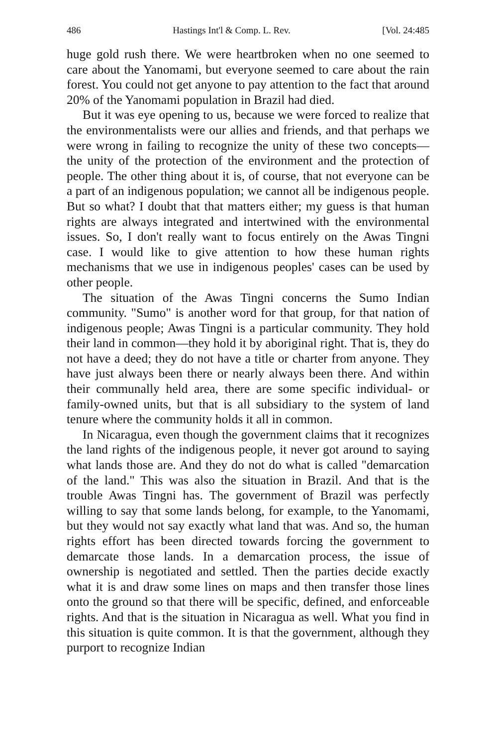486 Hastings Int'l & Comp. L. Rev. [Vol. 24:485
huge gold rush there. We were heartbroken when no one seemed to care about the Yanomami, but everyone seemed to care about the rain forest. You could not get anyone to pay attention to the fact that around 20% of the Yanomami population in Brazil had died.
But it was eye opening to us, because we were forced to realize that the environmentalists were our allies and friends, and that perhaps we were wrong in failing to recognize the unity of these two concepts—the unity of the protection of the environment and the protection of people. The other thing about it is, of course, that not everyone can be a part of an indigenous population; we cannot all be indigenous people. But so what? I doubt that that matters either; my guess is that human rights are always integrated and intertwined with the environmental issues. So, I don't really want to focus entirely on the Awas Tingni case. I would like to give attention to how these human rights mechanisms that we use in indigenous peoples' cases can be used by other people.
The situation of the Awas Tingni concerns the Sumo Indian community. "Sumo" is another word for that group, for that nation of indigenous people; Awas Tingni is a particular community. They hold their land in common—they hold it by aboriginal right. That is, they do not have a deed; they do not have a title or charter from anyone. They have just always been there or nearly always been there. And within their communally held area, there are some specific individual- or family-owned units, but that is all subsidiary to the system of land tenure where the community holds it all in common.
In Nicaragua, even though the government claims that it recognizes the land rights of the indigenous people, it never got around to saying what lands those are. And they do not do what is called "demarcation of the land." This was also the situation in Brazil. And that is the trouble Awas Tingni has. The government of Brazil was perfectly willing to say that some lands belong, for example, to the Yanomami, but they would not say exactly what land that was. And so, the human rights effort has been directed towards forcing the government to demarcate those lands. In a demarcation process, the issue of ownership is negotiated and settled. Then the parties decide exactly what it is and draw some lines on maps and then transfer those lines onto the ground so that there will be specific, defined, and enforceable rights. And that is the situation in Nicaragua as well. What you find in this situation is quite common. It is that the government, although they purport to recognize Indian